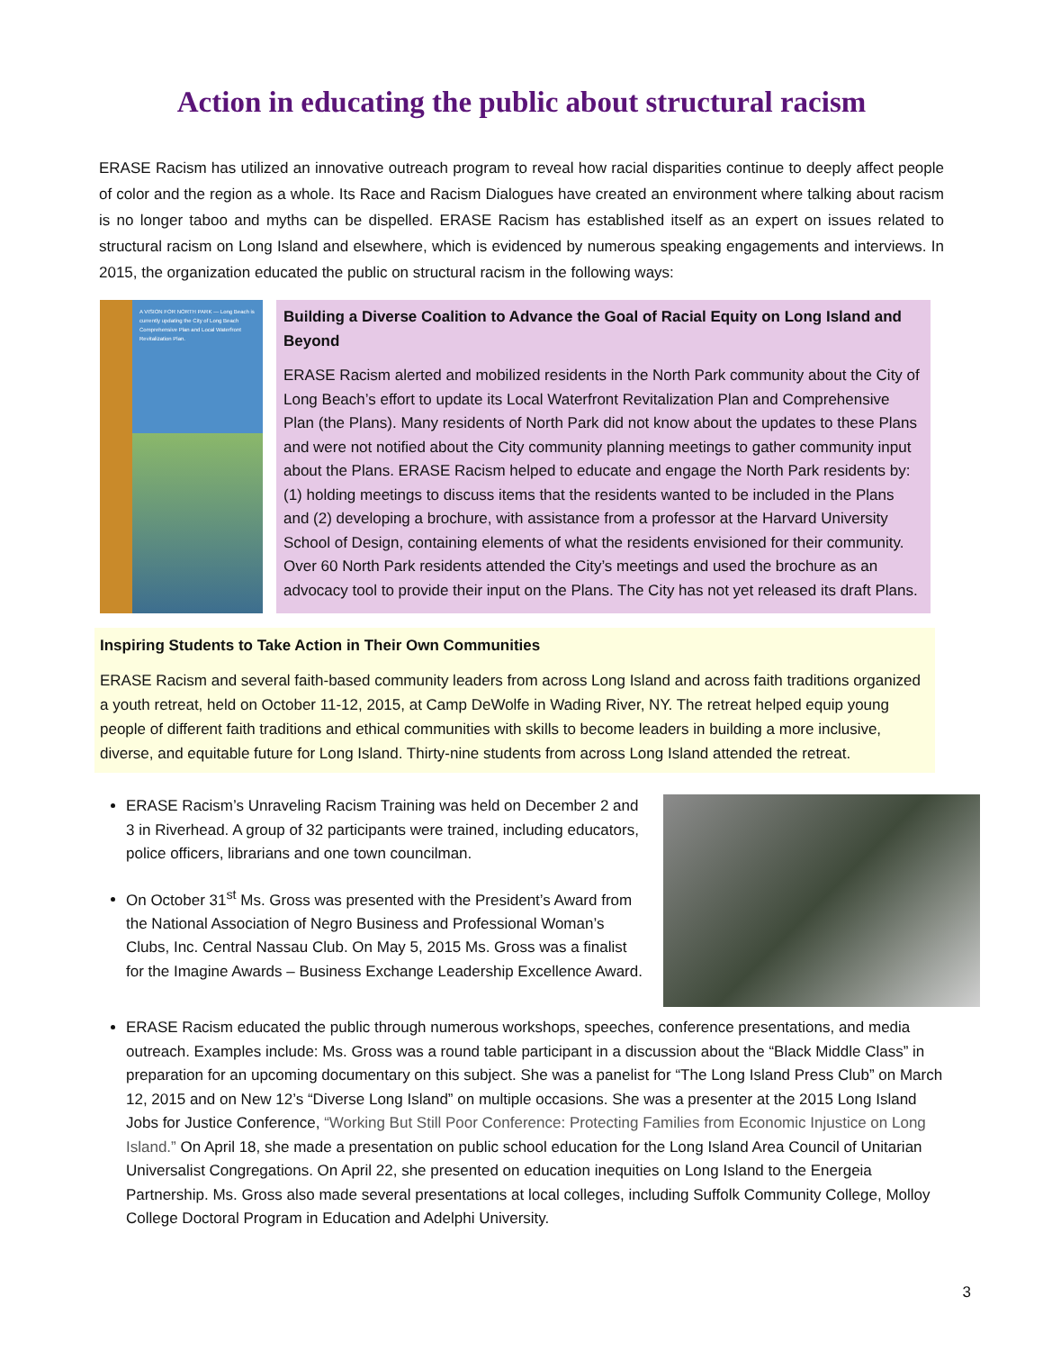Action in educating the public about structural racism
ERASE Racism has utilized an innovative outreach program to reveal how racial disparities continue to deeply affect people of color and the region as a whole. Its Race and Racism Dialogues have created an environment where talking about racism is no longer taboo and myths can be dispelled. ERASE Racism has established itself as an expert on issues related to structural racism on Long Island and elsewhere, which is evidenced by numerous speaking engagements and interviews. In 2015, the organization educated the public on structural racism in the following ways:
A VISION FOR NORTH PARK — Long Beach is currently updating the City of Long Beach Comprehensive Plan and Local Waterfront Revitalization Plan.
Building a Diverse Coalition to Advance the Goal of Racial Equity on Long Island and Beyond
ERASE Racism alerted and mobilized residents in the North Park community about the City of Long Beach’s effort to update its Local Waterfront Revitalization Plan and Comprehensive Plan (the Plans). Many residents of North Park did not know about the updates to these Plans and were not notified about the City community planning meetings to gather community input about the Plans. ERASE Racism helped to educate and engage the North Park residents by: (1) holding meetings to discuss items that the residents wanted to be included in the Plans and (2) developing a brochure, with assistance from a professor at the Harvard University School of Design, containing elements of what the residents envisioned for their community. Over 60 North Park residents attended the City’s meetings and used the brochure as an advocacy tool to provide their input on the Plans. The City has not yet released its draft Plans.
Inspiring Students to Take Action in Their Own Communities
ERASE Racism and several faith-based community leaders from across Long Island and across faith traditions organized a youth retreat, held on October 11-12, 2015, at Camp DeWolfe in Wading River, NY. The retreat helped equip young people of different faith traditions and ethical communities with skills to become leaders in building a more inclusive, diverse, and equitable future for Long Island. Thirty-nine students from across Long Island attended the retreat.
ERASE Racism’s Unraveling Racism Training was held on December 2 and 3 in Riverhead. A group of 32 participants were trained, including educators, police officers, librarians and one town councilman.
On October 31<sup>st</sup> Ms. Gross was presented with the President’s Award from the National Association of Negro Business and Professional Woman’s Clubs, Inc. Central Nassau Club. On May 5, 2015 Ms. Gross was a finalist for the Imagine Awards – Business Exchange Leadership Excellence Award.
ERASE Racism educated the public through numerous workshops, speeches, conference presentations, and media outreach. Examples include: Ms. Gross was a round table participant in a discussion about the “Black Middle Class” in preparation for an upcoming documentary on this subject. She was a panelist for “The Long Island Press Club” on March 12, 2015 and on New 12’s “Diverse Long Island” on multiple occasions. She was a presenter at the 2015 Long Island Jobs for Justice Conference, “Working But Still Poor Conference: Protecting Families from Economic Injustice on Long Island.” On April 18, she made a presentation on public school education for the Long Island Area Council of Unitarian Universalist Congregations. On April 22, she presented on education inequities on Long Island to the Energeia Partnership. Ms. Gross also made several presentations at local colleges, including Suffolk Community College, Molloy College Doctoral Program in Education and Adelphi University.
3